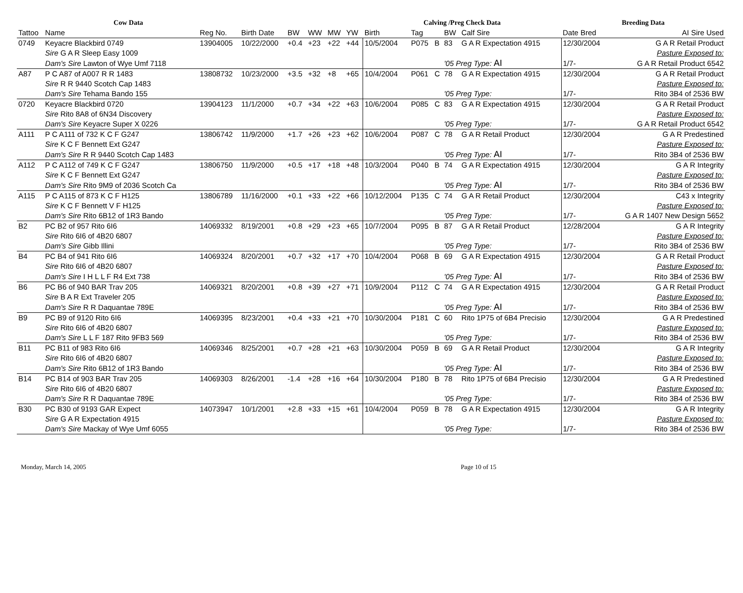| Cow Data | | | | | | | | Calving /Preg Check Data | | | | | Breeding Data | |
| --- | --- | --- | --- | --- | --- | --- | --- | --- | --- | --- | --- | --- | --- | --- |
| Tattoo | Name | Reg No. | Birth Date | BW | WW | MW | YW | Birth | Tag | | BW | Calf Sire | Date Bred | AI Sire Used |
| 0749 | Keyacre Blackbird 0749 | 13904005 | 10/22/2000 | +0.4 | +23 | +22 | +44 | 10/5/2004 | P075 | B | 83 | G A R Expectation 4915 | 12/30/2004 | G A R Retail Product |
| | Sire G A R Sleep Easy 1009 | | | | | | | | | | | | | Pasture Exposed to: |
| | Dam's Sire Lawton of Wye Umf 7118 | | | | | | | | | | '05 Preg Type: AI | | 1/7- | G A R Retail Product 6542 |
| A87 | P C A87 of A007 R R 1483 | 13808732 | 10/23/2000 | +3.5 | +32 | +8 | +65 | 10/4/2004 | P061 | C | 78 | G A R Expectation 4915 | 12/30/2004 | G A R Retail Product |
| | Sire R R 9440 Scotch Cap 1483 | | | | | | | | | | | | | Pasture Exposed to: |
| | Dam's Sire Tehama Bando 155 | | | | | | | | | | '05 Preg Type: | | 1/7- | Rito 3B4 of 2536 BW |
| 0720 | Keyacre Blackbird 0720 | 13904123 | 11/1/2000 | +0.7 | +34 | +22 | +63 | 10/6/2004 | P085 | C | 83 | G A R Expectation 4915 | 12/30/2004 | G A R Retail Product |
| | Sire Rito 8A8 of 6N34 Discovery | | | | | | | | | | | | | Pasture Exposed to: |
| | Dam's Sire Keyacre Super X 0226 | | | | | | | | | | '05 Preg Type: | | 1/7- | G A R Retail Product 6542 |
| A111 | P C A111 of 732 K C F G247 | 13806742 | 11/9/2000 | +1.7 | +26 | +23 | +62 | 10/6/2004 | P087 | C | 78 | G A R Retail Product | 12/30/2004 | G A R Predestined |
| | Sire K C F Bennett Ext G247 | | | | | | | | | | | | | Pasture Exposed to: |
| | Dam's Sire R R 9440 Scotch Cap 1483 | | | | | | | | | | '05 Preg Type: AI | | 1/7- | Rito 3B4 of 2536 BW |
| A112 | P C A112 of 749 K C F G247 | 13806750 | 11/9/2000 | +0.5 | +17 | +18 | +48 | 10/3/2004 | P040 | B | 74 | G A R Expectation 4915 | 12/30/2004 | G A R Integrity |
| | Sire K C F Bennett Ext G247 | | | | | | | | | | | | | Pasture Exposed to: |
| | Dam's Sire Rito 9M9 of 2036 Scotch Ca | | | | | | | | | | '05 Preg Type: AI | | 1/7- | Rito 3B4 of 2536 BW |
| A115 | P C A115 of 873 K C F H125 | 13806789 | 11/16/2000 | +0.1 | +33 | +22 | +66 | 10/12/2004 | P135 | C | 74 | G A R Retail Product | 12/30/2004 | C43 x Integrity |
| | Sire K C F Bennett V F H125 | | | | | | | | | | | | | Pasture Exposed to: |
| | Dam's Sire Rito 6B12 of 1R3 Bando | | | | | | | | | | '05 Preg Type: | | 1/7- | G A R 1407 New Design 5652 |
| B2 | PC B2 of 957 Rito 6I6 | 14069332 | 8/19/2001 | +0.8 | +29 | +23 | +65 | 10/7/2004 | P095 | B | 87 | G A R Retail Product | 12/28/2004 | G A R Integrity |
| | Sire Rito 6I6 of 4B20 6807 | | | | | | | | | | | | | Pasture Exposed to: |
| | Dam's Sire Gibb Illini | | | | | | | | | | '05 Preg Type: | | 1/7- | Rito 3B4 of 2536 BW |
| B4 | PC B4 of 941 Rito 6I6 | 14069324 | 8/20/2001 | +0.7 | +32 | +17 | +70 | 10/4/2004 | P068 | B | 69 | G A R Expectation 4915 | 12/30/2004 | G A R Retail Product |
| | Sire Rito 6I6 of 4B20 6807 | | | | | | | | | | | | | Pasture Exposed to: |
| | Dam's Sire I H L L F R4 Ext 738 | | | | | | | | | | '05 Preg Type: AI | | 1/7- | Rito 3B4 of 2536 BW |
| B6 | PC B6 of 940 BAR Trav 205 | 14069321 | 8/20/2001 | +0.8 | +39 | +27 | +71 | 10/9/2004 | P112 | C | 74 | G A R Expectation 4915 | 12/30/2004 | G A R Retail Product |
| | Sire B A R Ext Traveler 205 | | | | | | | | | | | | | Pasture Exposed to: |
| | Dam's Sire R R Daquantae 789E | | | | | | | | | | '05 Preg Type: AI | | 1/7- | Rito 3B4 of 2536 BW |
| B9 | PC B9 of 9120 Rito 6I6 | 14069395 | 8/23/2001 | +0.4 | +33 | +21 | +70 | 10/30/2004 | P181 | C | 60 | Rito 1P75 of 6B4 Precisio | 12/30/2004 | G A R Predestined |
| | Sire Rito 6I6 of 4B20 6807 | | | | | | | | | | | | | Pasture Exposed to: |
| | Dam's Sire L L F 187 Rito 9FB3 569 | | | | | | | | | | '05 Preg Type: | | 1/7- | Rito 3B4 of 2536 BW |
| B11 | PC B11 of 983 Rito 6I6 | 14069346 | 8/25/2001 | +0.7 | +28 | +21 | +63 | 10/30/2004 | P059 | B | 69 | G A R Retail Product | 12/30/2004 | G A R Integrity |
| | Sire Rito 6I6 of 4B20 6807 | | | | | | | | | | | | | Pasture Exposed to: |
| | Dam's Sire Rito 6B12 of 1R3 Bando | | | | | | | | | | '05 Preg Type: AI | | 1/7- | Rito 3B4 of 2536 BW |
| B14 | PC B14 of 903 BAR Trav 205 | 14069303 | 8/26/2001 | -1.4 | +28 | +16 | +64 | 10/30/2004 | P180 | B | 78 | Rito 1P75 of 6B4 Precisio | 12/30/2004 | G A R Predestined |
| | Sire Rito 6I6 of 4B20 6807 | | | | | | | | | | | | | Pasture Exposed to: |
| | Dam's Sire R R Daquantae 789E | | | | | | | | | | '05 Preg Type: | | 1/7- | Rito 3B4 of 2536 BW |
| B30 | PC B30 of 9193 GAR Expect | 14073947 | 10/1/2001 | +2.8 | +33 | +15 | +61 | 10/4/2004 | P059 | B | 78 | G A R Expectation 4915 | 12/30/2004 | G A R Integrity |
| | Sire G A R Expectation 4915 | | | | | | | | | | | | | Pasture Exposed to: |
| | Dam's Sire Mackay of Wye Umf 6055 | | | | | | | | | | '05 Preg Type: | | 1/7- | Rito 3B4 of 2536 BW |
Monday, March 14, 2005 Page 10 of 15